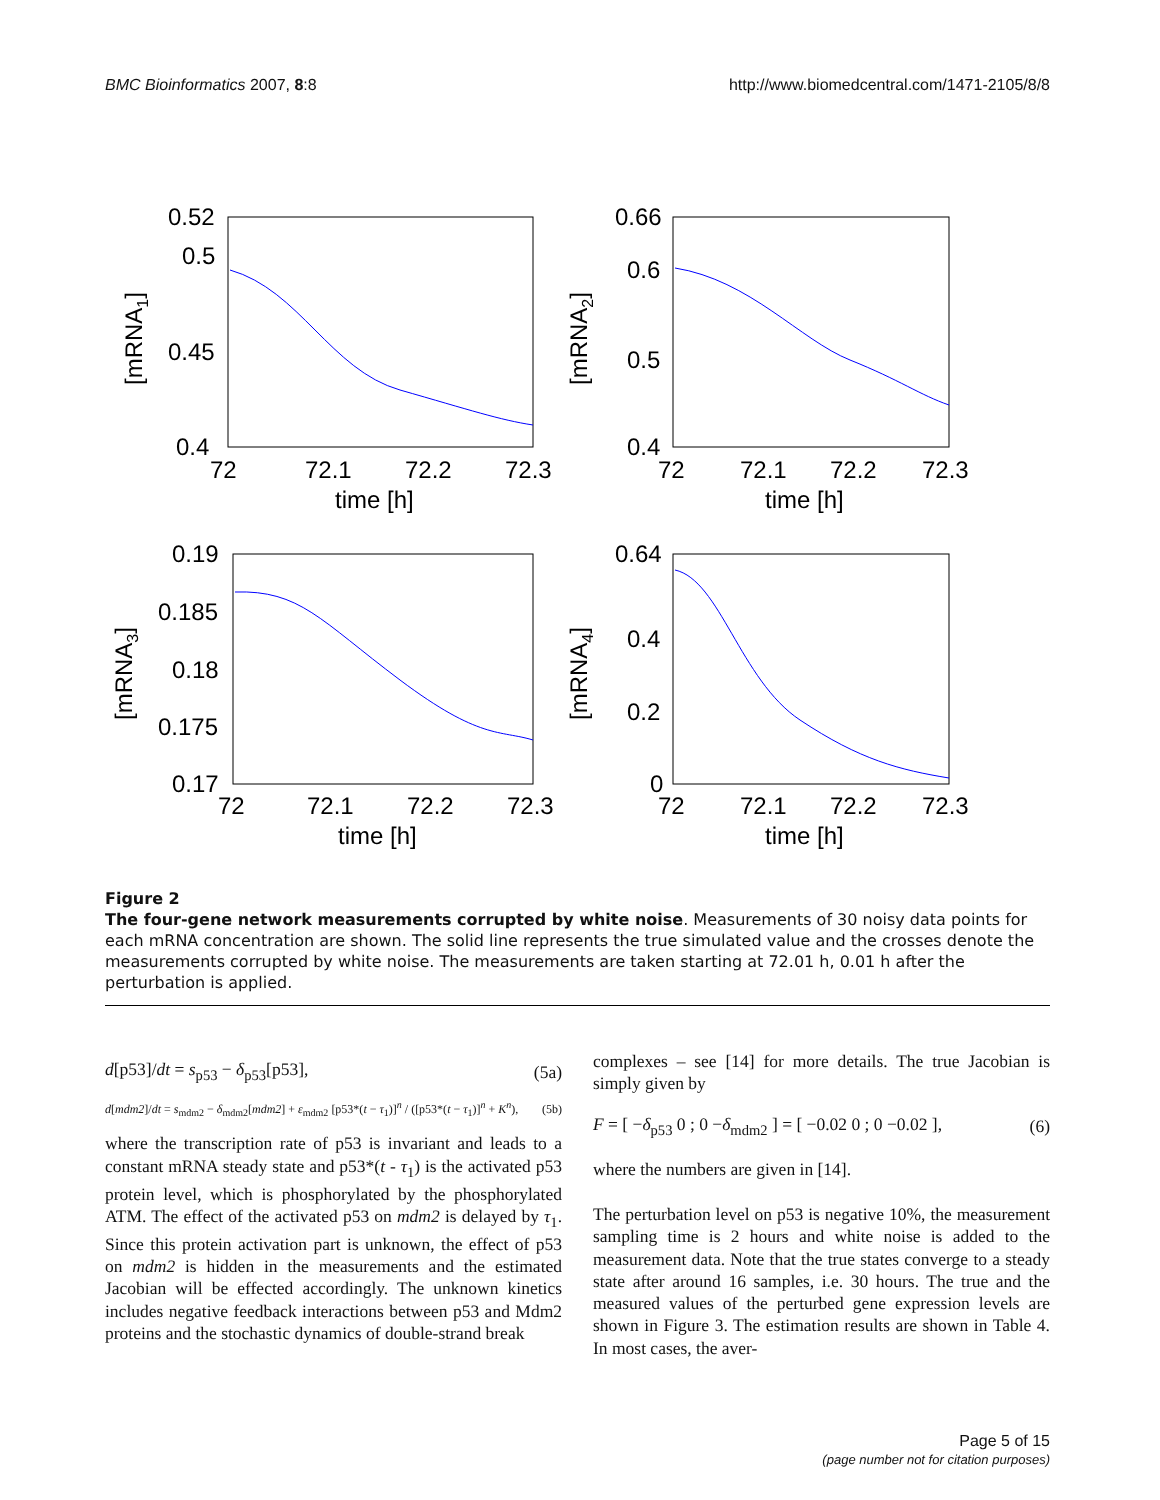BMC Bioinformatics 2007, 8:8 http://www.biomedcentral.com/1471-2105/8/8
0.52
0.5
0.45
0.4
72
72.1
72.2
72.3
time [h]
0.66
0.6
0.5
0.4
72
72.1
72.2
72.3
time [h]
0.19
0.185
0.18
0.175
0.17
72
72.1
72.2
72.3
time [h]
0.64
0.4
0.2
0
72
72.1
72.2
72.3
time [h]
[mRNA1]
[mRNA2]
[mRNA3]
[mRNA4]
Figure 2
The four-gene network measurements corrupted by white noise. Measurements of 30 noisy data points for each mRNA concentration are shown. The solid line represents the true simulated value and the crosses denote the measurements corrupted by white noise. The measurements are taken starting at 72.01 h, 0.01 h after the perturbation is applied.
d[p53]/dt = s<sub>p53</sub> − δ<sub>p53</sub>[p53], (5a)
d[mdm2]/dt = s<sub>mdm2</sub> − δ<sub>mdm2</sub>[mdm2] + ε<sub>mdm2</sub> [p53*(t − τ<sub>1</sub>)]<sup>n</sup> / ([p53*(t − τ<sub>1</sub>)]<sup>n</sup> + K<sup>n</sup>), (5b)
where the transcription rate of p53 is invariant and leads to a constant mRNA steady state and p53*(t - τ<sub>1</sub>) is the activated p53 protein level, which is phosphorylated by the phosphorylated ATM. The effect of the activated p53 on mdm2 is delayed by τ<sub>1</sub>. Since this protein activation part is unknown, the effect of p53 on mdm2 is hidden in the measurements and the estimated Jacobian will be effected accordingly. The unknown kinetics includes negative feedback interactions between p53 and Mdm2 proteins and the stochastic dynamics of double-strand break
complexes – see [14] for more details. The true Jacobian is simply given by
F = [ −δ<sub>p53</sub> 0 ; 0 −δ<sub>mdm2</sub> ] = [ −0.02 0 ; 0 −0.02 ], (6)
where the numbers are given in [14].
The perturbation level on p53 is negative 10%, the measurement sampling time is 2 hours and white noise is added to the measurement data. Note that the true states converge to a steady state after around 16 samples, i.e. 30 hours. The true and the measured values of the perturbed gene expression levels are shown in Figure 3. The estimation results are shown in Table 4. In most cases, the aver-
Page 5 of 15
(page number not for citation purposes)